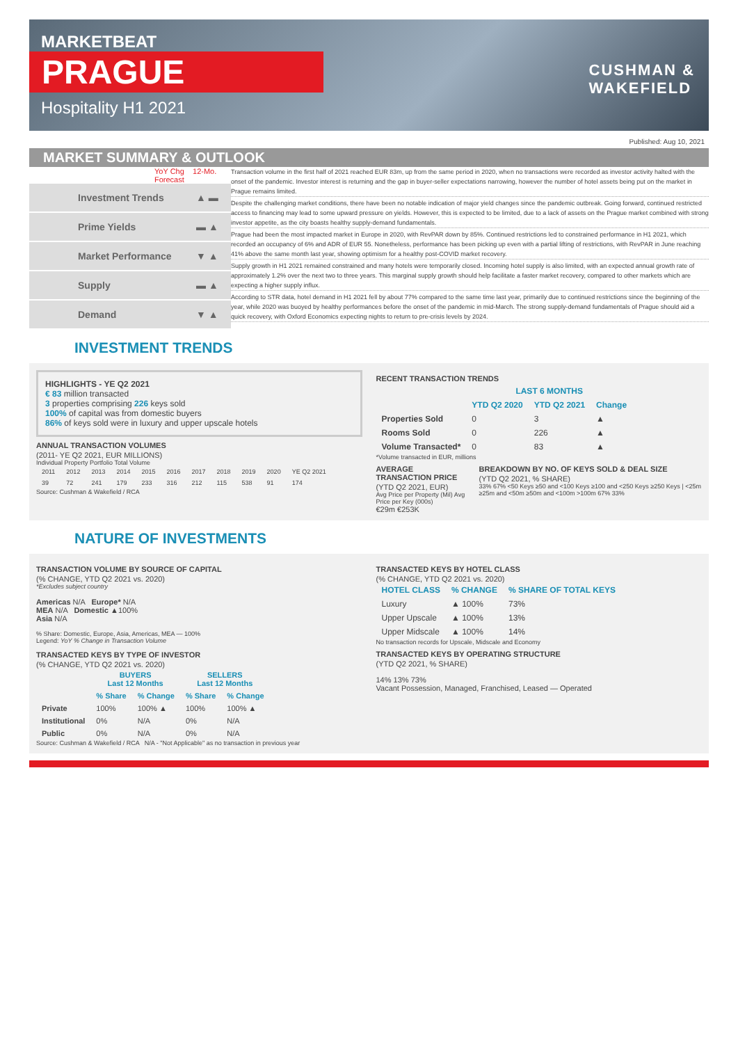MARKETBEAT
PRAGUE
Hospitality H1 2021
CUSHMAN &
WAKEFIELD
Published: Aug 10, 2021
MARKET SUMMARY & OUTLOOK
YoY Chg 12-Mo. Forecast
Investment Trends ▲ ▬
Prime Yields ▬ ▲
Market Performance ▼ ▲
Supply ▬ ▲
Demand ▼ ▲
Transaction volume in the first half of 2021 reached EUR 83m, up from the same period in 2020, when no transactions were recorded as investor activity halted with the onset of the pandemic. Investor interest is returning and the gap in buyer-seller expectations narrowing, however the number of hotel assets being put on the market in Prague remains limited.
Despite the challenging market conditions, there have been no notable indication of major yield changes since the pandemic outbreak. Going forward, continued restricted access to financing may lead to some upward pressure on yields. However, this is expected to be limited, due to a lack of assets on the Prague market combined with strong investor appetite, as the city boasts healthy supply-demand fundamentals.
Prague had been the most impacted market in Europe in 2020, with RevPAR down by 85%. Continued restrictions led to constrained performance in H1 2021, which recorded an occupancy of 6% and ADR of EUR 55. Nonetheless, performance has been picking up even with a partial lifting of restrictions, with RevPAR in June reaching 41% above the same month last year, showing optimism for a healthy post-COVID market recovery.
Supply growth in H1 2021 remained constrained and many hotels were temporarily closed. Incoming hotel supply is also limited, with an expected annual growth rate of approximately 1.2% over the next two to three years. This marginal supply growth should help facilitate a faster market recovery, compared to other markets which are expecting a higher supply influx.
According to STR data, hotel demand in H1 2021 fell by about 77% compared to the same time last year, primarily due to continued restrictions since the beginning of the year, while 2020 was buoyed by healthy performances before the onset of the pandemic in mid-March. The strong supply-demand fundamentals of Prague should aid a quick recovery, with Oxford Economics expecting nights to return to pre-crisis levels by 2024.
INVESTMENT TRENDS
HIGHLIGHTS - YE Q2 2021
€ 83 million transacted
3 properties comprising 226 keys sold
100% of capital was from domestic buyers
86% of keys sold were in luxury and upper upscale hotels
ANNUAL TRANSACTION VOLUMES
(2011- YE Q2 2021, EUR MILLIONS)
Individual Property Portfolio Total Volume
| 2011 | 2012 | 2013 | 2014 | 2015 | 2016 | 2017 | 2018 | 2019 | 2020 | YE Q2 2021 |
| 39 | 72 | 241 | 179 | 233 | 316 | 212 | 115 | 538 | 91 | 174 |
Source: Cushman & Wakefield / RCA
RECENT TRANSACTION TRENDS
| | LAST 6 MONTHS | | |
| --- | --- | --- | --- |
| | YTD Q2 2020 | YTD Q2 2021 | Change |
| Properties Sold | 0 | 3 | ▲ |
| Rooms Sold | 0 | 226 | ▲ |
| Volume Transacted* | 0 | 83 | ▲ |
*Volume transacted in EUR, millions
AVERAGE TRANSACTION PRICE
(YTD Q2 2021, EUR)
Avg Price per Property (Mil) Avg Price per Key (000s)
€29m €253K
BREAKDOWN BY NO. OF KEYS SOLD & DEAL SIZE
(YTD Q2 2021, % SHARE)
33% 67% <50 Keys ≥50 and <100 Keys ≥100 and <250 Keys ≥250 Keys | <25m ≥25m and <50m ≥50m and <100m >100m 67% 33%
NATURE OF INVESTMENTS
TRANSACTION VOLUME BY SOURCE OF CAPITAL
(% CHANGE, YTD Q2 2021 vs. 2020)
*Excludes subject country
Americas N/A Europe* N/A
MEA N/A Domestic ▲100%
Asia N/A
% Share: Domestic, Europe, Asia, Americas, MEA — 100%
Legend: YoY % Change in Transaction Volume
TRANSACTED KEYS BY TYPE OF INVESTOR
(% CHANGE, YTD Q2 2021 vs. 2020)
| | BUYERS Last 12 Months | | SELLERS Last 12 Months | |
| --- | --- | --- | --- | --- |
| | % Share | % Change | % Share | % Change |
| Private | 100% | 100% ▲ | 100% | 100% ▲ |
| Institutional | 0% | N/A | 0% | N/A |
| Public | 0% | N/A | 0% | N/A |
Source: Cushman & Wakefield / RCA N/A - "Not Applicable" as no transaction in previous year
TRANSACTED KEYS BY HOTEL CLASS
(% CHANGE, YTD Q2 2021 vs. 2020)
| HOTEL CLASS | % CHANGE | % SHARE OF TOTAL KEYS |
| --- | --- | --- |
| Luxury | ▲ 100% | 73% |
| Upper Upscale | ▲ 100% | 13% |
| Upper Midscale | ▲ 100% | 14% |
No transaction records for Upscale, Midscale and Economy
TRANSACTED KEYS BY OPERATING STRUCTURE
(YTD Q2 2021, % SHARE)
14% 13% 73%
Vacant Possession, Managed, Franchised, Leased — Operated